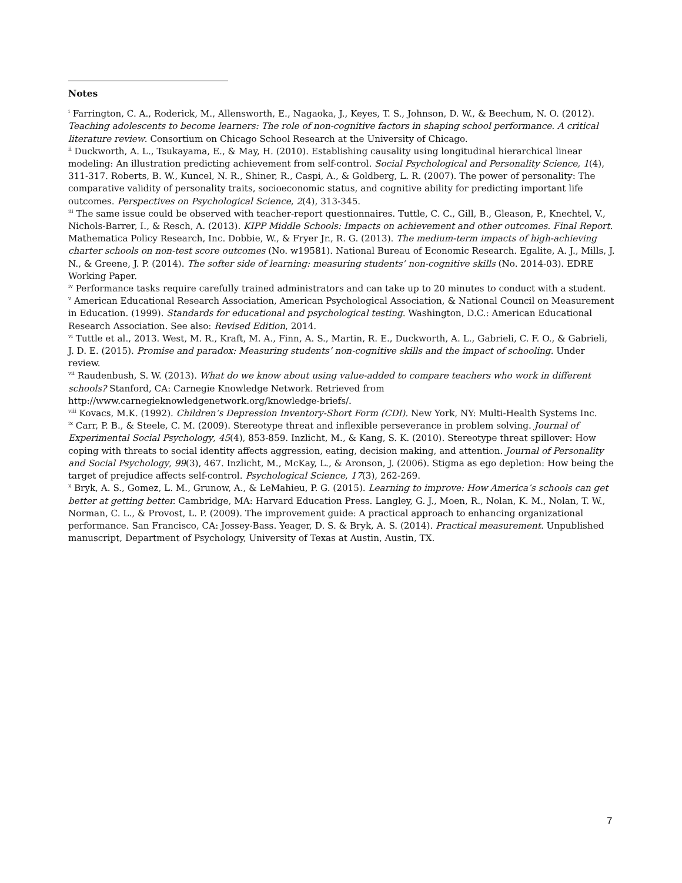Notes
<sup>i</sup> Farrington, C. A., Roderick, M., Allensworth, E., Nagaoka, J., Keyes, T. S., Johnson, D. W., & Beechum, N. O. (2012). Teaching adolescents to become learners: The role of non-cognitive factors in shaping school performance. A critical literature review. Consortium on Chicago School Research at the University of Chicago.
<sup>ii</sup> Duckworth, A. L., Tsukayama, E., & May, H. (2010). Establishing causality using longitudinal hierarchical linear modeling: An illustration predicting achievement from self-control. Social Psychological and Personality Science, 1(4), 311-317. Roberts, B. W., Kuncel, N. R., Shiner, R., Caspi, A., & Goldberg, L. R. (2007). The power of personality: The comparative validity of personality traits, socioeconomic status, and cognitive ability for predicting important life outcomes. Perspectives on Psychological Science, 2(4), 313-345.
<sup>iii</sup> The same issue could be observed with teacher-report questionnaires. Tuttle, C. C., Gill, B., Gleason, P., Knechtel, V., Nichols-Barrer, I., & Resch, A. (2013). KIPP Middle Schools: Impacts on achievement and other outcomes. Final Report. Mathematica Policy Research, Inc. Dobbie, W., & Fryer Jr., R. G. (2013). The medium-term impacts of high-achieving charter schools on non-test score outcomes (No. w19581). National Bureau of Economic Research. Egalite, A. J., Mills, J. N., & Greene, J. P. (2014). The softer side of learning: measuring students’ non-cognitive skills (No. 2014-03). EDRE Working Paper.
<sup>iv</sup> Performance tasks require carefully trained administrators and can take up to 20 minutes to conduct with a student.
<sup>v</sup> American Educational Research Association, American Psychological Association, & National Council on Measurement in Education. (1999). Standards for educational and psychological testing. Washington, D.C.: American Educational Research Association. See also: Revised Edition, 2014.
<sup>vi</sup> Tuttle et al., 2013. West, M. R., Kraft, M. A., Finn, A. S., Martin, R. E., Duckworth, A. L., Gabrieli, C. F. O., & Gabrieli, J. D. E. (2015). Promise and paradox: Measuring students’ non-cognitive skills and the impact of schooling. Under review.
<sup>vii</sup> Raudenbush, S. W. (2013). What do we know about using value-added to compare teachers who work in different schools? Stanford, CA: Carnegie Knowledge Network. Retrieved from http://www.carnegieknowledgenetwork.org/knowledge-briefs/.
<sup>viii</sup> Kovacs, M.K. (1992). Children’s Depression Inventory-Short Form (CDI). New York, NY: Multi-Health Systems Inc.
<sup>ix</sup> Carr, P. B., & Steele, C. M. (2009). Stereotype threat and inflexible perseverance in problem solving. Journal of Experimental Social Psychology, 45(4), 853-859. Inzlicht, M., & Kang, S. K. (2010). Stereotype threat spillover: How coping with threats to social identity affects aggression, eating, decision making, and attention. Journal of Personality and Social Psychology, 99(3), 467. Inzlicht, M., McKay, L., & Aronson, J. (2006). Stigma as ego depletion: How being the target of prejudice affects self-control. Psychological Science, 17(3), 262-269.
<sup>x</sup> Bryk, A. S., Gomez, L. M., Grunow, A., & LeMahieu, P. G. (2015). Learning to improve: How America’s schools can get better at getting better. Cambridge, MA: Harvard Education Press. Langley, G. J., Moen, R., Nolan, K. M., Nolan, T. W., Norman, C. L., & Provost, L. P. (2009). The improvement guide: A practical approach to enhancing organizational performance. San Francisco, CA: Jossey-Bass. Yeager, D. S. & Bryk, A. S. (2014). Practical measurement. Unpublished manuscript, Department of Psychology, University of Texas at Austin, Austin, TX.
7